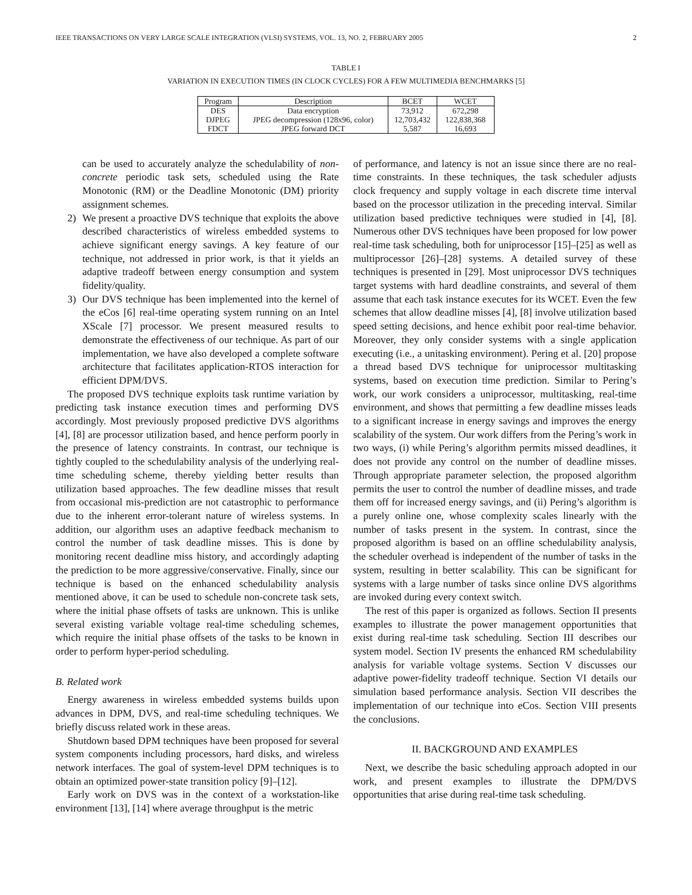IEEE TRANSACTIONS ON VERY LARGE SCALE INTEGRATION (VLSI) SYSTEMS, VOL. 13, NO. 2, FEBRUARY 2005 2
TABLE I
VARIATION IN EXECUTION TIMES (IN CLOCK CYCLES) FOR A FEW MULTIMEDIA BENCHMARKS [5]
| Program | Description | BCET | WCET |
| --- | --- | --- | --- |
| DES | Data encryption | 73,912 | 672,298 |
| DJPEG | JPEG decompression (128x96, color) | 12,703,432 | 122,838,368 |
| FDCT | JPEG forward DCT | 5,587 | 16,693 |
can be used to accurately analyze the schedulability of non-concrete periodic task sets, scheduled using the Rate Monotonic (RM) or the Deadline Monotonic (DM) priority assignment schemes.
2) We present a proactive DVS technique that exploits the above described characteristics of wireless embedded systems to achieve significant energy savings. A key feature of our technique, not addressed in prior work, is that it yields an adaptive tradeoff between energy consumption and system fidelity/quality.
3) Our DVS technique has been implemented into the kernel of the eCos [6] real-time operating system running on an Intel XScale [7] processor. We present measured results to demonstrate the effectiveness of our technique. As part of our implementation, we have also developed a complete software architecture that facilitates application-RTOS interaction for efficient DPM/DVS.
The proposed DVS technique exploits task runtime variation by predicting task instance execution times and performing DVS accordingly. Most previously proposed predictive DVS algorithms [4], [8] are processor utilization based, and hence perform poorly in the presence of latency constraints. In contrast, our technique is tightly coupled to the schedulability analysis of the underlying real-time scheduling scheme, thereby yielding better results than utilization based approaches. The few deadline misses that result from occasional mis-prediction are not catastrophic to performance due to the inherent error-tolerant nature of wireless systems. In addition, our algorithm uses an adaptive feedback mechanism to control the number of task deadline misses. This is done by monitoring recent deadline miss history, and accordingly adapting the prediction to be more aggressive/conservative. Finally, since our technique is based on the enhanced schedulability analysis mentioned above, it can be used to schedule non-concrete task sets, where the initial phase offsets of tasks are unknown. This is unlike several existing variable voltage real-time scheduling schemes, which require the initial phase offsets of the tasks to be known in order to perform hyper-period scheduling.
B. Related work
Energy awareness in wireless embedded systems builds upon advances in DPM, DVS, and real-time scheduling techniques. We briefly discuss related work in these areas.
Shutdown based DPM techniques have been proposed for several system components including processors, hard disks, and wireless network interfaces. The goal of system-level DPM techniques is to obtain an optimized power-state transition policy [9]–[12].
Early work on DVS was in the context of a workstation-like environment [13], [14] where average throughput is the metric
of performance, and latency is not an issue since there are no real-time constraints. In these techniques, the task scheduler adjusts clock frequency and supply voltage in each discrete time interval based on the processor utilization in the preceding interval. Similar utilization based predictive techniques were studied in [4], [8]. Numerous other DVS techniques have been proposed for low power real-time task scheduling, both for uniprocessor [15]–[25] as well as multiprocessor [26]–[28] systems. A detailed survey of these techniques is presented in [29]. Most uniprocessor DVS techniques target systems with hard deadline constraints, and several of them assume that each task instance executes for its WCET. Even the few schemes that allow deadline misses [4], [8] involve utilization based speed setting decisions, and hence exhibit poor real-time behavior. Moreover, they only consider systems with a single application executing (i.e., a unitasking environment). Pering et al. [20] propose a thread based DVS technique for uniprocessor multitasking systems, based on execution time prediction. Similar to Pering’s work, our work considers a uniprocessor, multitasking, real-time environment, and shows that permitting a few deadline misses leads to a significant increase in energy savings and improves the energy scalability of the system. Our work differs from the Pering’s work in two ways, (i) while Pering’s algorithm permits missed deadlines, it does not provide any control on the number of deadline misses. Through appropriate parameter selection, the proposed algorithm permits the user to control the number of deadline misses, and trade them off for increased energy savings, and (ii) Pering’s algorithm is a purely online one, whose complexity scales linearly with the number of tasks present in the system. In contrast, since the proposed algorithm is based on an offline schedulability analysis, the scheduler overhead is independent of the number of tasks in the system, resulting in better scalability. This can be significant for systems with a large number of tasks since online DVS algorithms are invoked during every context switch.
The rest of this paper is organized as follows. Section II presents examples to illustrate the power management opportunities that exist during real-time task scheduling. Section III describes our system model. Section IV presents the enhanced RM schedulability analysis for variable voltage systems. Section V discusses our adaptive power-fidelity tradeoff technique. Section VI details our simulation based performance analysis. Section VII describes the implementation of our technique into eCos. Section VIII presents the conclusions.
II. BACKGROUND AND EXAMPLES
Next, we describe the basic scheduling approach adopted in our work, and present examples to illustrate the DPM/DVS opportunities that arise during real-time task scheduling.